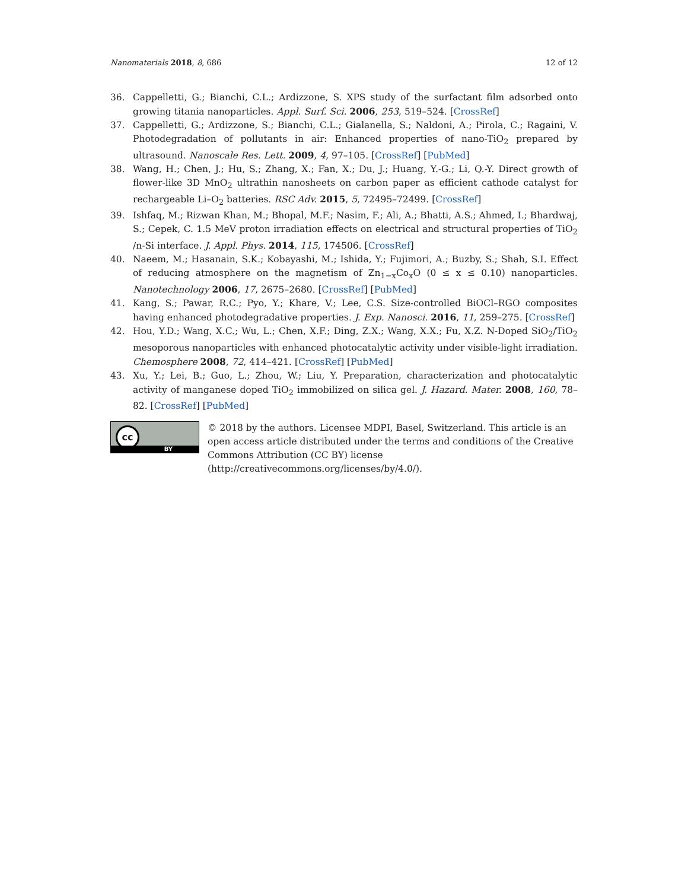Nanomaterials 2018, 8, 686 12 of 12
36. Cappelletti, G.; Bianchi, C.L.; Ardizzone, S. XPS study of the surfactant film adsorbed onto growing titania nanoparticles. Appl. Surf. Sci. 2006, 253, 519–524. [CrossRef]
37. Cappelletti, G.; Ardizzone, S.; Bianchi, C.L.; Gialanella, S.; Naldoni, A.; Pirola, C.; Ragaini, V. Photodegradation of pollutants in air: Enhanced properties of nano-TiO<sub>2</sub> prepared by ultrasound. Nanoscale Res. Lett. 2009, 4, 97–105. [CrossRef] [PubMed]
38. Wang, H.; Chen, J.; Hu, S.; Zhang, X.; Fan, X.; Du, J.; Huang, Y.-G.; Li, Q.-Y. Direct growth of flower-like 3D MnO<sub>2</sub> ultrathin nanosheets on carbon paper as efficient cathode catalyst for rechargeable Li–O<sub>2</sub> batteries. RSC Adv. 2015, 5, 72495–72499. [CrossRef]
39. Ishfaq, M.; Rizwan Khan, M.; Bhopal, M.F.; Nasim, F.; Ali, A.; Bhatti, A.S.; Ahmed, I.; Bhardwaj, S.; Cepek, C. 1.5 MeV proton irradiation effects on electrical and structural properties of TiO<sub>2</sub> /n-Si interface. J. Appl. Phys. 2014, 115, 174506. [CrossRef]
40. Naeem, M.; Hasanain, S.K.; Kobayashi, M.; Ishida, Y.; Fujimori, A.; Buzby, S.; Shah, S.I. Effect of reducing atmosphere on the magnetism of Zn<sub>1−x</sub>Co<sub>x</sub>O (0 ≤ x ≤ 0.10) nanoparticles. Nanotechnology 2006, 17, 2675–2680. [CrossRef] [PubMed]
41. Kang, S.; Pawar, R.C.; Pyo, Y.; Khare, V.; Lee, C.S. Size-controlled BiOCl–RGO composites having enhanced photodegradative properties. J. Exp. Nanosci. 2016, 11, 259–275. [CrossRef]
42. Hou, Y.D.; Wang, X.C.; Wu, L.; Chen, X.F.; Ding, Z.X.; Wang, X.X.; Fu, X.Z. N-Doped SiO<sub>2</sub>/TiO<sub>2</sub> mesoporous nanoparticles with enhanced photocatalytic activity under visible-light irradiation. Chemosphere 2008, 72, 414–421. [CrossRef] [PubMed]
43. Xu, Y.; Lei, B.; Guo, L.; Zhou, W.; Liu, Y. Preparation, characterization and photocatalytic activity of manganese doped TiO<sub>2</sub> immobilized on silica gel. J. Hazard. Mater. 2008, 160, 78–82. [CrossRef] [PubMed]
cc
BY
© 2018 by the authors. Licensee MDPI, Basel, Switzerland. This article is an open access article distributed under the terms and conditions of the Creative Commons Attribution (CC BY) license (http://creativecommons.org/licenses/by/4.0/).